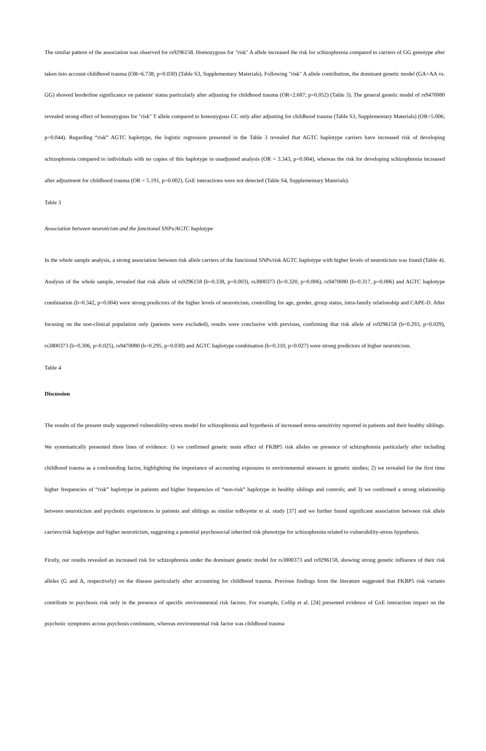The similar pattern of the association was observed for rs9296158. Homozygous for "risk" A allele increased the risk for schizophrenia compared to carriers of GG genotype after taken into account childhood trauma (OR=6.738; p=0.030) (Table S3, Supplementary Materials). Following "risk" A allele contribution, the dominant genetic model (GA+AA vs. GG) showed borderline significance on patients' status particularly after adjusting for childhood trauma (OR=2.687; p=0.052) (Table 3). The general genetic model of rs9470080 revealed strong effect of homozygous for "risk" T allele compared to homozygous CC only after adjusting for childhood trauma (Table S3, Supplementary Materials) (OR=5.006; p=0.044). Regarding “risk” AGTC haplotype, the logistic regression presented in the Table 3 revealed that AGTC haplotype carriers have increased risk of developing schizophrenia compared to individuals with no copies of this haplotype in unadjusted analysis (OR = 3.343, p=0.004), whereas the risk for developing schizophrenia increased after adjustment for childhood trauma (OR = 5.191, p=0.002). GxE interactions were not detected (Table S4, Supplementary Materials).
Table 3
Association between neuroticism and the functional SNPs/AGTC haplotype
In the whole sample analysis, a strong association between risk allele carriers of the functional SNPs/risk AGTC haplotype with higher levels of neuroticism was found (Table 4). Analysis of the whole sample, revealed that risk allele of rs9296158 (b=0.338, p=0.003), rs3800373 (b=0.320, p=0.006), rs9470080 (b=0.317, p=0.006) and AGTC haplotype combination (b=0.342, p=0.004) were strong predictors of the higher levels of neuroticism, controlling for age, gender, group status, intra-family relationship and CAPE-D. After focusing on the non-clinical population only (patients were excluded), results were conclusive with previous, confirming that risk allele of rs9296158 (b=0.293, p=0.029), rs3800373 (b=0.306, p=0.025), rs9470080 (b=0.295, p=0.030) and AGTC haplotype combination (b=0.310, p=0.027) were strong predictors of higher neuroticism.
Table 4
Discussion
The results of the present study supported vulnerability-stress model for schizophrenia and hypothesis of increased stress-sensitivity reported in patients and their healthy siblings. We systematically presented three lines of evidence: 1) we confirmed genetic main effect of FKBP5 risk alleles on presence of schizophrenia particularly after including childhood trauma as a confounding factor, highlighting the importance of accounting exposures to environmental stressors in genetic studies; 2) we revealed for the first time higher frequencies of “risk” haplotype in patients and higher frequencies of “non-risk” haplotype in healthy siblings and controls; and 3) we confirmed a strong relationship between neuroticism and psychotic experiences in patients and siblings as similar toBoyette et al. study [37] and we further found significant association between risk allele carriers/risk haplotype and higher neuroticism, suggesting a potential psychosocial inherited risk phenotype for schizophrenia related to vulnerability-stress hypothesis.
Firstly, our results revealed an increased risk for schizophrenia under the dominant genetic model for rs3800373 and rs9296158, showing strong genetic influence of their risk alleles (G and A, respectively) on the disease particularly after accounting for childhood trauma. Previous findings from the literature suggested that FKBP5 risk variants contribute to psychosis risk only in the presence of specific environmental risk factors. For example, Collip et al. [24] presented evidence of GxE interaction impact on the psychotic symptoms across psychosis continuum, whereas environmental risk factor was childhood trauma